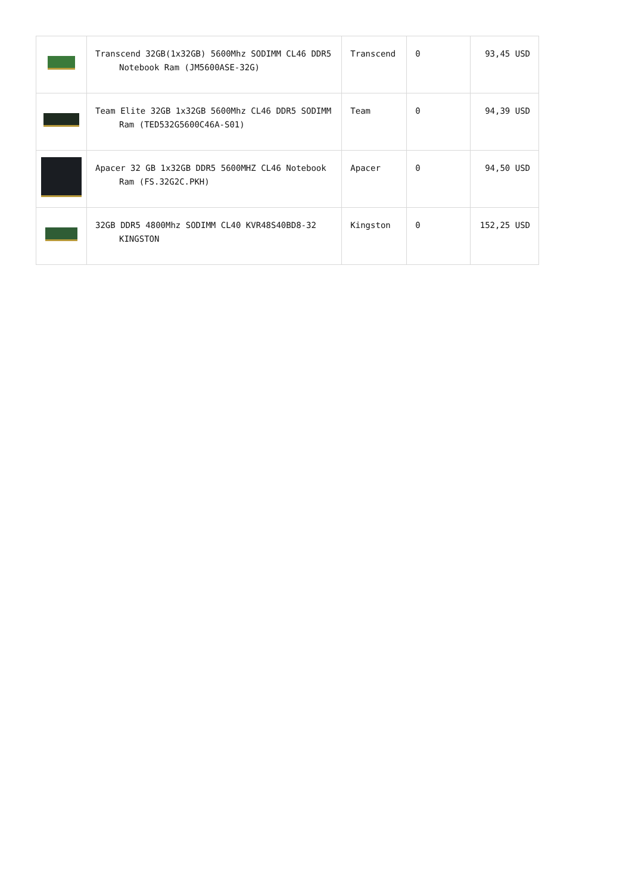| | Transcend 32GB(1x32GB) 5600Mhz SODIMM CL46 DDR5 Notebook Ram (JM5600ASE-32G) | Transcend | 0 | 93,45 USD |
| | Team Elite 32GB 1x32GB 5600Mhz CL46 DDR5 SODIMM Ram (TED532G5600C46A-S01) | Team | 0 | 94,39 USD |
| | Apacer 32 GB 1x32GB DDR5 5600MHZ CL46 Notebook Ram (FS.32G2C.PKH) | Apacer | 0 | 94,50 USD |
| | 32GB DDR5 4800Mhz SODIMM CL40 KVR48S40BD8-32 KINGSTON | Kingston | 0 | 152,25 USD |